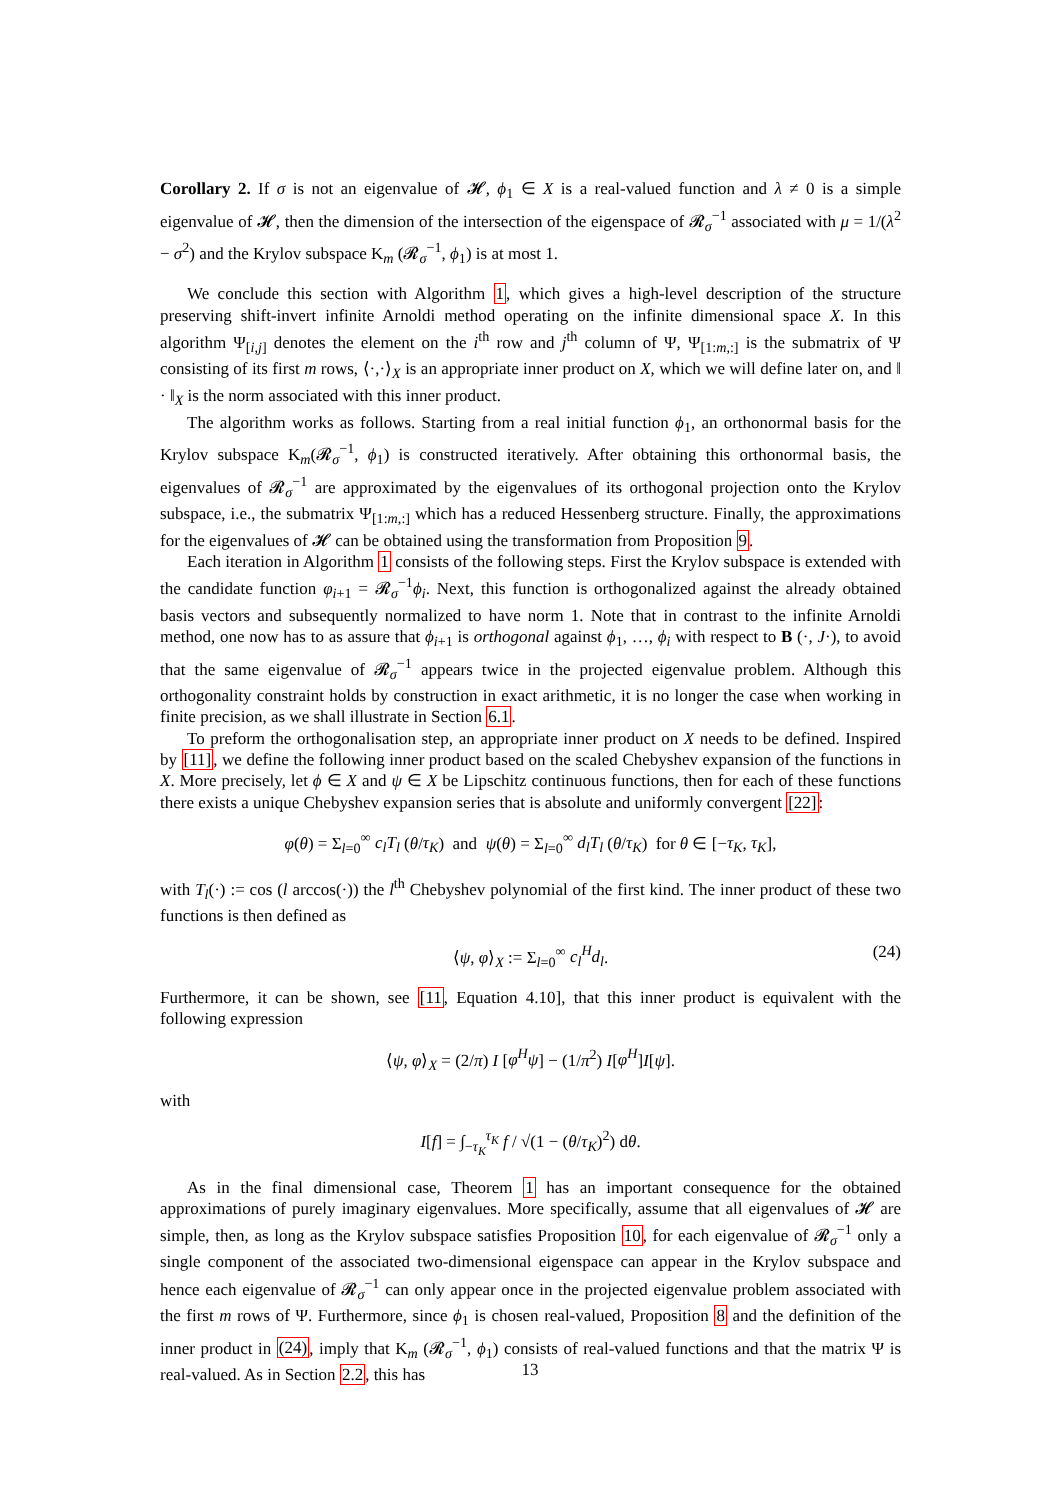Corollary 2. If σ is not an eigenvalue of 𝓗, ϕ<sub>1</sub> ∈ X is a real-valued function and λ ≠ 0 is a simple eigenvalue of 𝓗, then the dimension of the intersection of the eigenspace of 𝓡<sub>σ</sub><sup>−1</sup> associated with μ = 1/(λ<sup>2</sup> − σ<sup>2</sup>) and the Krylov subspace K<sub>m</sub> (𝓡<sub>σ</sub><sup>−1</sup>, ϕ<sub>1</sub>) is at most 1.
We conclude this section with Algorithm 1, which gives a high-level description of the structure preserving shift-invert infinite Arnoldi method operating on the infinite dimensional space X. In this algorithm Ψ<sub>[i,j]</sub> denotes the element on the i<sup>th</sup> row and j<sup>th</sup> column of Ψ, Ψ<sub>[1:m,:]</sub> is the submatrix of Ψ consisting of its first m rows, ⟨·,·⟩<sub>X</sub> is an appropriate inner product on X, which we will define later on, and ‖ · ‖<sub>X</sub> is the norm associated with this inner product.
The algorithm works as follows. Starting from a real initial function ϕ<sub>1</sub>, an orthonormal basis for the Krylov subspace K<sub>m</sub>(𝓡<sub>σ</sub><sup>−1</sup>, ϕ<sub>1</sub>) is constructed iteratively. After obtaining this orthonormal basis, the eigenvalues of 𝓡<sub>σ</sub><sup>−1</sup> are approximated by the eigenvalues of its orthogonal projection onto the Krylov subspace, i.e., the submatrix Ψ<sub>[1:m,:]</sub> which has a reduced Hessenberg structure. Finally, the approximations for the eigenvalues of 𝓗 can be obtained using the transformation from Proposition 9.
Each iteration in Algorithm 1 consists of the following steps. First the Krylov subspace is extended with the candidate function φ<sub>i+1</sub> = 𝓡<sub>σ</sub><sup>−1</sup>ϕ<sub>i</sub>. Next, this function is orthogonalized against the already obtained basis vectors and subsequently normalized to have norm 1. Note that in contrast to the infinite Arnoldi method, one now has to as assure that ϕ<sub>i+1</sub> is orthogonal against ϕ<sub>1</sub>, …, ϕ<sub>i</sub> with respect to B (·, J·), to avoid that the same eigenvalue of 𝓡<sub>σ</sub><sup>−1</sup> appears twice in the projected eigenvalue problem. Although this orthogonality constraint holds by construction in exact arithmetic, it is no longer the case when working in finite precision, as we shall illustrate in Section 6.1.
To preform the orthogonalisation step, an appropriate inner product on X needs to be defined. Inspired by [11], we define the following inner product based on the scaled Chebyshev expansion of the functions in X. More precisely, let ϕ ∈ X and ψ ∈ X be Lipschitz continuous functions, then for each of these functions there exists a unique Chebyshev expansion series that is absolute and uniformly convergent [22]:
φ(θ) = Σ<sub>l=0</sub><sup>∞</sup> c<sub>l</sub>T<sub>l</sub> (θ/τ<sub>K</sub>) and ψ(θ) = Σ<sub>l=0</sub><sup>∞</sup> d<sub>l</sub>T<sub>l</sub> (θ/τ<sub>K</sub>) for θ ∈ [−τ<sub>K</sub>, τ<sub>K</sub>],
with T<sub>l</sub>(·) := cos (l arccos(·)) the l<sup>th</sup> Chebyshev polynomial of the first kind. The inner product of these two functions is then defined as
⟨ψ, φ⟩<sub>X</sub> := Σ<sub>l=0</sub><sup>∞</sup> c<sub>l</sub><sup>H</sup>d<sub>l</sub>. (24)
Furthermore, it can be shown, see [11, Equation 4.10], that this inner product is equivalent with the following expression
⟨ψ, φ⟩<sub>X</sub> = (2/π) I [φ<sup>H</sup>ψ] − (1/π<sup>2</sup>) I[φ<sup>H</sup>]I[ψ].
with
I[f] = ∫<sub>−τ<sub>K</sub></sub><sup>τ<sub>K</sub></sup> f / √(1 − (θ/τ<sub>K</sub>)<sup>2</sup>) dθ.
As in the final dimensional case, Theorem 1 has an important consequence for the obtained approximations of purely imaginary eigenvalues. More specifically, assume that all eigenvalues of 𝓗 are simple, then, as long as the Krylov subspace satisfies Proposition 10, for each eigenvalue of 𝓡<sub>σ</sub><sup>−1</sup> only a single component of the associated two-dimensional eigenspace can appear in the Krylov subspace and hence each eigenvalue of 𝓡<sub>σ</sub><sup>−1</sup> can only appear once in the projected eigenvalue problem associated with the first m rows of Ψ. Furthermore, since ϕ<sub>1</sub> is chosen real-valued, Proposition 8 and the definition of the inner product in (24), imply that K<sub>m</sub> (𝓡<sub>σ</sub><sup>−1</sup>, ϕ<sub>1</sub>) consists of real-valued functions and that the matrix Ψ is real-valued. As in Section 2.2, this has
13